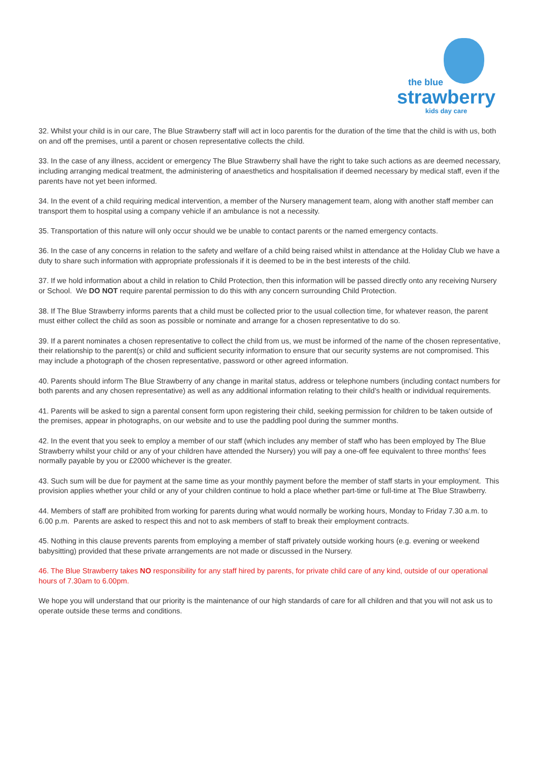the blue
strawberry
kids day care
32. Whilst your child is in our care, The Blue Strawberry staff will act in loco parentis for the duration of the time that the child is with us, both on and off the premises, until a parent or chosen representative collects the child.
33. In the case of any illness, accident or emergency The Blue Strawberry shall have the right to take such actions as are deemed necessary, including arranging medical treatment, the administering of anaesthetics and hospitalisation if deemed necessary by medical staff, even if the parents have not yet been informed.
34. In the event of a child requiring medical intervention, a member of the Nursery management team, along with another staff member can transport them to hospital using a company vehicle if an ambulance is not a necessity.
35. Transportation of this nature will only occur should we be unable to contact parents or the named emergency contacts.
36. In the case of any concerns in relation to the safety and welfare of a child being raised whilst in attendance at the Holiday Club we have a duty to share such information with appropriate professionals if it is deemed to be in the best interests of the child.
37. If we hold information about a child in relation to Child Protection, then this information will be passed directly onto any receiving Nursery or School. We DO NOT require parental permission to do this with any concern surrounding Child Protection.
38. If The Blue Strawberry informs parents that a child must be collected prior to the usual collection time, for whatever reason, the parent must either collect the child as soon as possible or nominate and arrange for a chosen representative to do so.
39. If a parent nominates a chosen representative to collect the child from us, we must be informed of the name of the chosen representative, their relationship to the parent(s) or child and sufficient security information to ensure that our security systems are not compromised. This may include a photograph of the chosen representative, password or other agreed information.
40. Parents should inform The Blue Strawberry of any change in marital status, address or telephone numbers (including contact numbers for both parents and any chosen representative) as well as any additional information relating to their child’s health or individual requirements.
41. Parents will be asked to sign a parental consent form upon registering their child, seeking permission for children to be taken outside of the premises, appear in photographs, on our website and to use the paddling pool during the summer months.
42. In the event that you seek to employ a member of our staff (which includes any member of staff who has been employed by The Blue Strawberry whilst your child or any of your children have attended the Nursery) you will pay a one-off fee equivalent to three months’ fees normally payable by you or £2000 whichever is the greater.
43. Such sum will be due for payment at the same time as your monthly payment before the member of staff starts in your employment. This provision applies whether your child or any of your children continue to hold a place whether part-time or full-time at The Blue Strawberry.
44. Members of staff are prohibited from working for parents during what would normally be working hours, Monday to Friday 7.30 a.m. to 6.00 p.m. Parents are asked to respect this and not to ask members of staff to break their employment contracts.
45. Nothing in this clause prevents parents from employing a member of staff privately outside working hours (e.g. evening or weekend babysitting) provided that these private arrangements are not made or discussed in the Nursery.
46. The Blue Strawberry takes NO responsibility for any staff hired by parents, for private child care of any kind, outside of our operational hours of 7.30am to 6.00pm.
We hope you will understand that our priority is the maintenance of our high standards of care for all children and that you will not ask us to operate outside these terms and conditions.